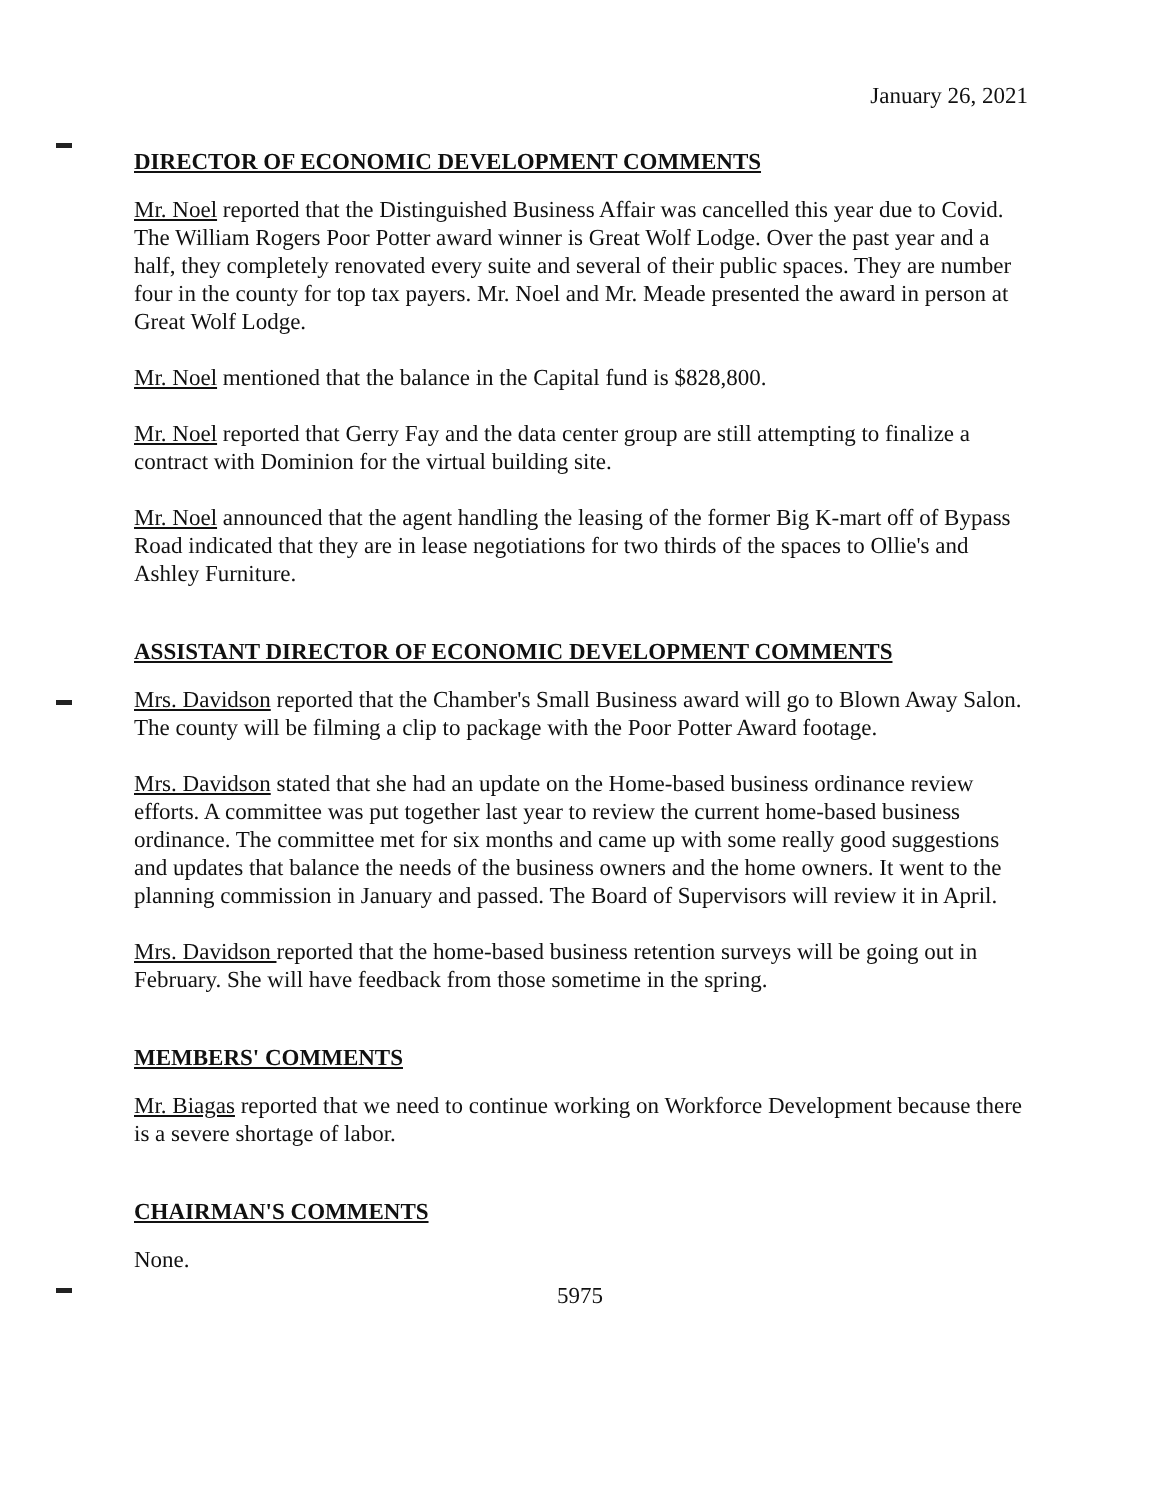January 26, 2021
DIRECTOR OF ECONOMIC DEVELOPMENT COMMENTS
Mr. Noel reported that the Distinguished Business Affair was cancelled this year due to Covid. The William Rogers Poor Potter award winner is Great Wolf Lodge. Over the past year and a half, they completely renovated every suite and several of their public spaces. They are number four in the county for top tax payers. Mr. Noel and Mr. Meade presented the award in person at Great Wolf Lodge.
Mr. Noel mentioned that the balance in the Capital fund is $828,800.
Mr. Noel reported that Gerry Fay and the data center group are still attempting to finalize a contract with Dominion for the virtual building site.
Mr. Noel announced that the agent handling the leasing of the former Big K-mart off of Bypass Road indicated that they are in lease negotiations for two thirds of the spaces to Ollie's and Ashley Furniture.
ASSISTANT DIRECTOR OF ECONOMIC DEVELOPMENT COMMENTS
Mrs. Davidson reported that the Chamber's Small Business award will go to Blown Away Salon. The county will be filming a clip to package with the Poor Potter Award footage.
Mrs. Davidson stated that she had an update on the Home-based business ordinance review efforts. A committee was put together last year to review the current home-based business ordinance. The committee met for six months and came up with some really good suggestions and updates that balance the needs of the business owners and the home owners. It went to the planning commission in January and passed. The Board of Supervisors will review it in April.
Mrs. Davidson reported that the home-based business retention surveys will be going out in February. She will have feedback from those sometime in the spring.
MEMBERS' COMMENTS
Mr. Biagas reported that we need to continue working on Workforce Development because there is a severe shortage of labor.
CHAIRMAN'S COMMENTS
None.
5975